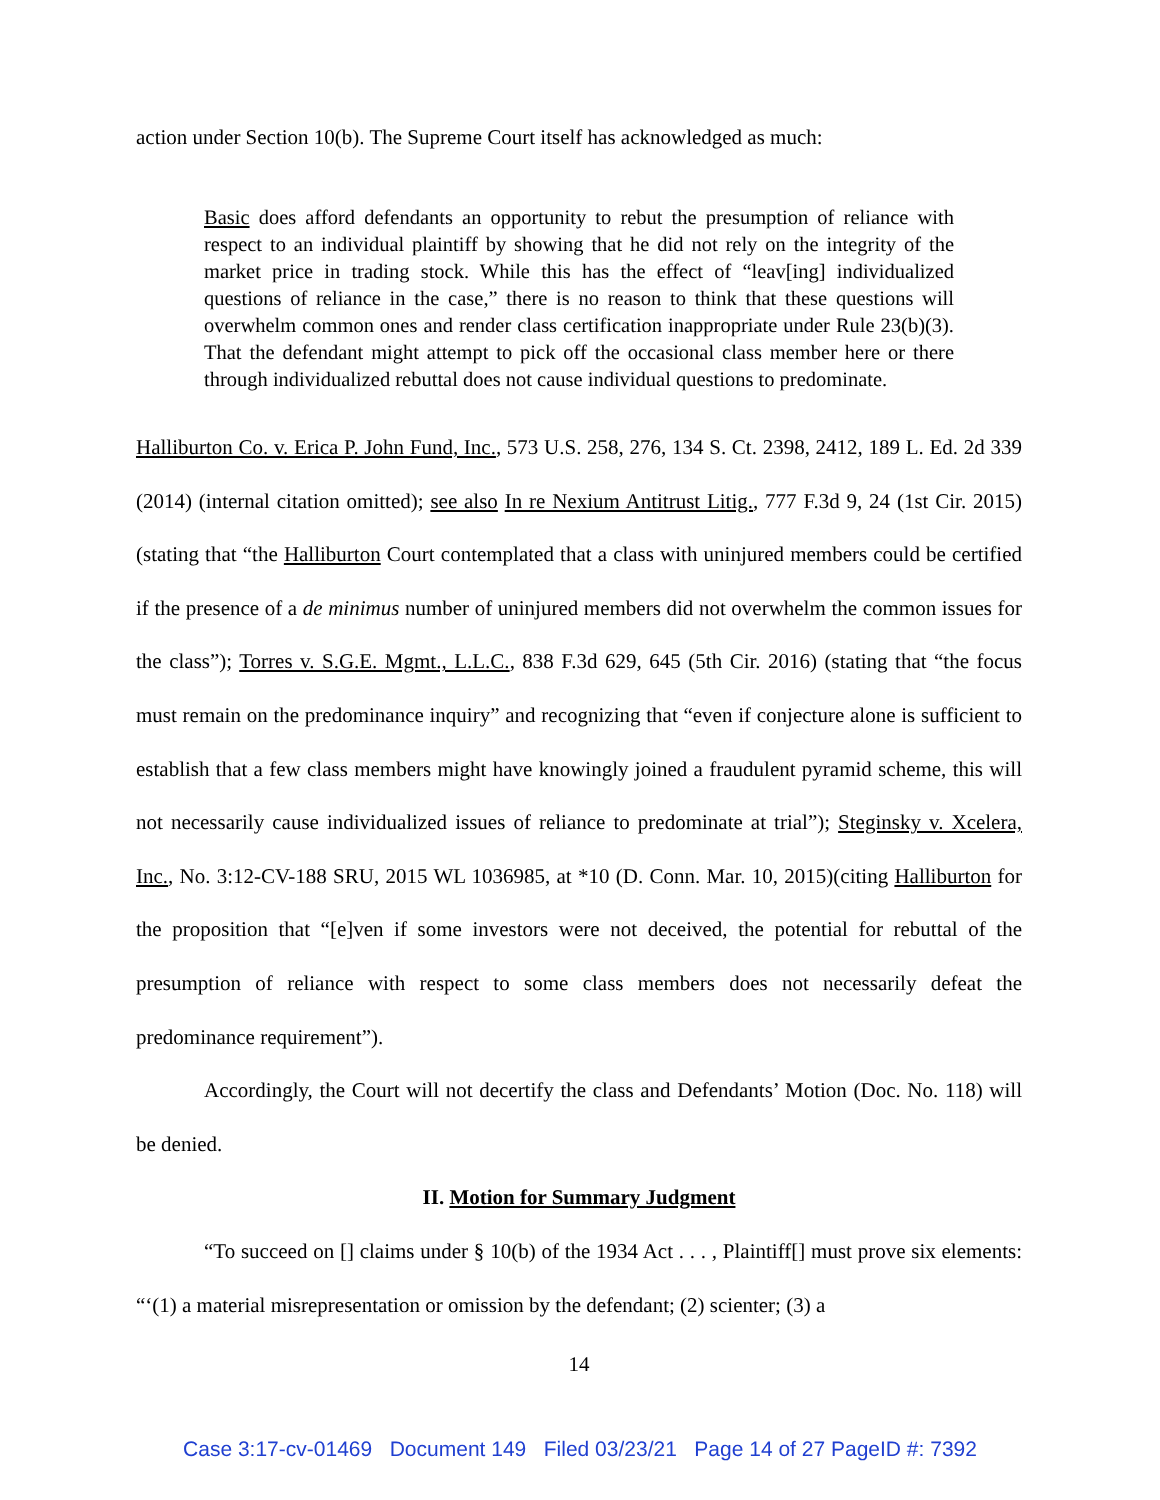action under Section 10(b). The Supreme Court itself has acknowledged as much:
Basic does afford defendants an opportunity to rebut the presumption of reliance with respect to an individual plaintiff by showing that he did not rely on the integrity of the market price in trading stock. While this has the effect of “leav[ing] individualized questions of reliance in the case,” there is no reason to think that these questions will overwhelm common ones and render class certification inappropriate under Rule 23(b)(3). That the defendant might attempt to pick off the occasional class member here or there through individualized rebuttal does not cause individual questions to predominate.
Halliburton Co. v. Erica P. John Fund, Inc., 573 U.S. 258, 276, 134 S. Ct. 2398, 2412, 189 L. Ed. 2d 339 (2014) (internal citation omitted); see also In re Nexium Antitrust Litig., 777 F.3d 9, 24 (1st Cir. 2015) (stating that “the Halliburton Court contemplated that a class with uninjured members could be certified if the presence of a de minimus number of uninjured members did not overwhelm the common issues for the class”); Torres v. S.G.E. Mgmt., L.L.C., 838 F.3d 629, 645 (5th Cir. 2016) (stating that “the focus must remain on the predominance inquiry” and recognizing that “even if conjecture alone is sufficient to establish that a few class members might have knowingly joined a fraudulent pyramid scheme, this will not necessarily cause individualized issues of reliance to predominate at trial”); Steginsky v. Xcelera, Inc., No. 3:12-CV-188 SRU, 2015 WL 1036985, at *10 (D. Conn. Mar. 10, 2015)(citing Halliburton for the proposition that “[e]ven if some investors were not deceived, the potential for rebuttal of the presumption of reliance with respect to some class members does not necessarily defeat the predominance requirement”).
Accordingly, the Court will not decertify the class and Defendants’ Motion (Doc. No. 118) will be denied.
II. Motion for Summary Judgment
“To succeed on [] claims under § 10(b) of the 1934 Act . . . , Plaintiff[] must prove six elements: “‘(1) a material misrepresentation or omission by the defendant; (2) scienter; (3) a
14
Case 3:17-cv-01469 Document 149 Filed 03/23/21 Page 14 of 27 PageID #: 7392